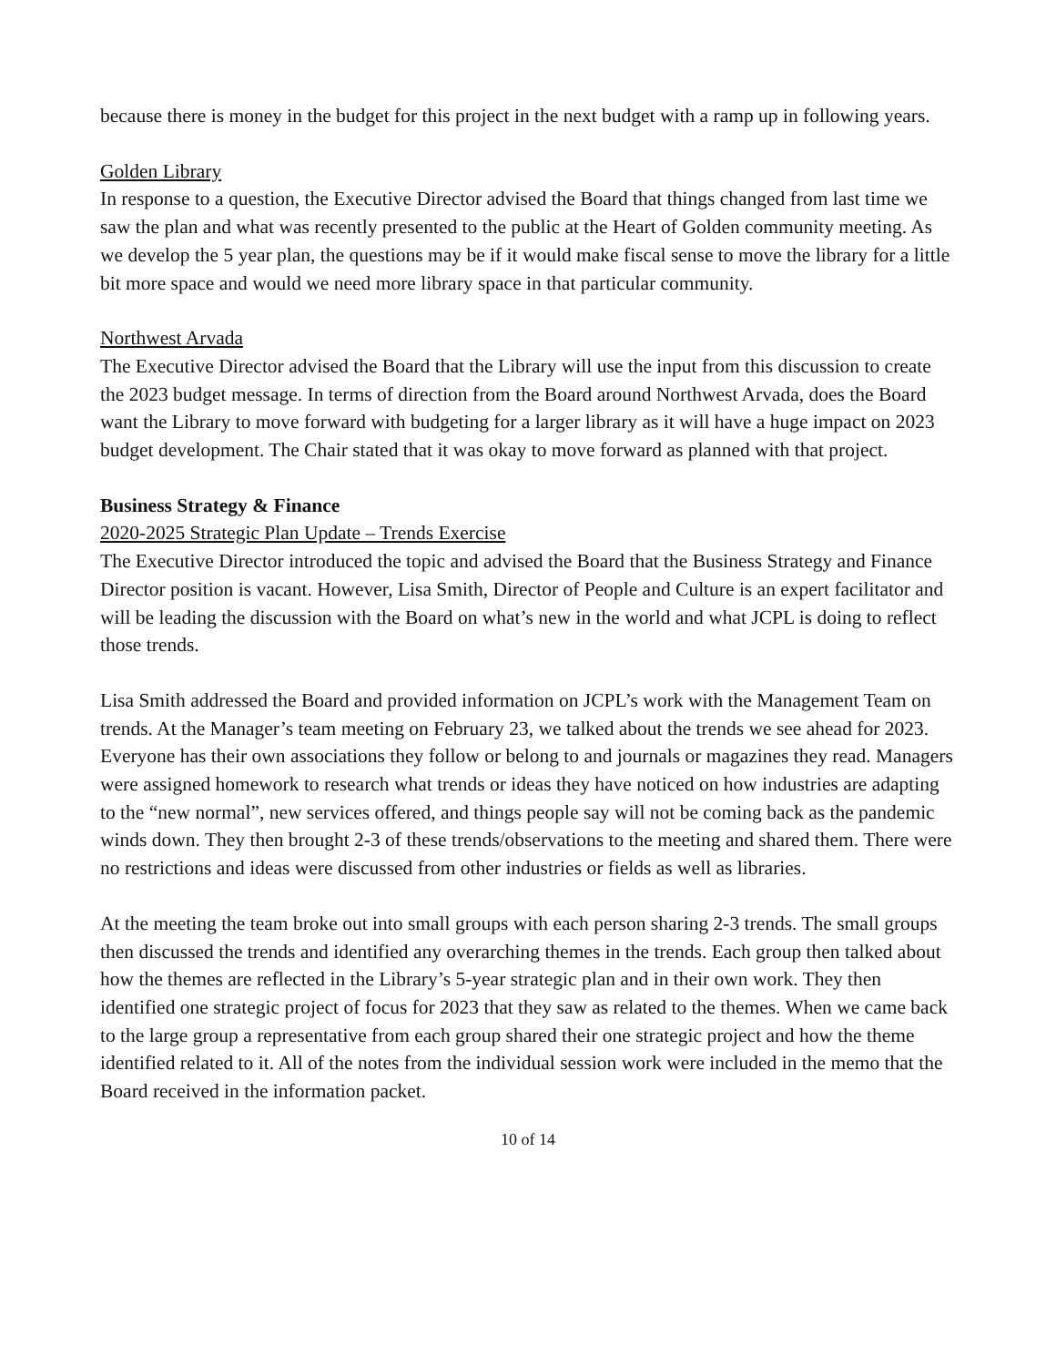because there is money in the budget for this project in the next budget with a ramp up in following years.
Golden Library
In response to a question, the Executive Director advised the Board that things changed from last time we saw the plan and what was recently presented to the public at the Heart of Golden community meeting. As we develop the 5 year plan, the questions may be if it would make fiscal sense to move the library for a little bit more space and would we need more library space in that particular community.
Northwest Arvada
The Executive Director advised the Board that the Library will use the input from this discussion to create the 2023 budget message. In terms of direction from the Board around Northwest Arvada, does the Board want the Library to move forward with budgeting for a larger library as it will have a huge impact on 2023 budget development. The Chair stated that it was okay to move forward as planned with that project.
Business Strategy & Finance
2020-2025 Strategic Plan Update – Trends Exercise
The Executive Director introduced the topic and advised the Board that the Business Strategy and Finance Director position is vacant. However, Lisa Smith, Director of People and Culture is an expert facilitator and will be leading the discussion with the Board on what’s new in the world and what JCPL is doing to reflect those trends.
Lisa Smith addressed the Board and provided information on JCPL’s work with the Management Team on trends. At the Manager’s team meeting on February 23, we talked about the trends we see ahead for 2023. Everyone has their own associations they follow or belong to and journals or magazines they read. Managers were assigned homework to research what trends or ideas they have noticed on how industries are adapting to the “new normal”, new services offered, and things people say will not be coming back as the pandemic winds down. They then brought 2-3 of these trends/observations to the meeting and shared them. There were no restrictions and ideas were discussed from other industries or fields as well as libraries.
At the meeting the team broke out into small groups with each person sharing 2-3 trends. The small groups then discussed the trends and identified any overarching themes in the trends. Each group then talked about how the themes are reflected in the Library’s 5-year strategic plan and in their own work. They then identified one strategic project of focus for 2023 that they saw as related to the themes. When we came back to the large group a representative from each group shared their one strategic project and how the theme identified related to it. All of the notes from the individual session work were included in the memo that the Board received in the information packet.
10 of 14